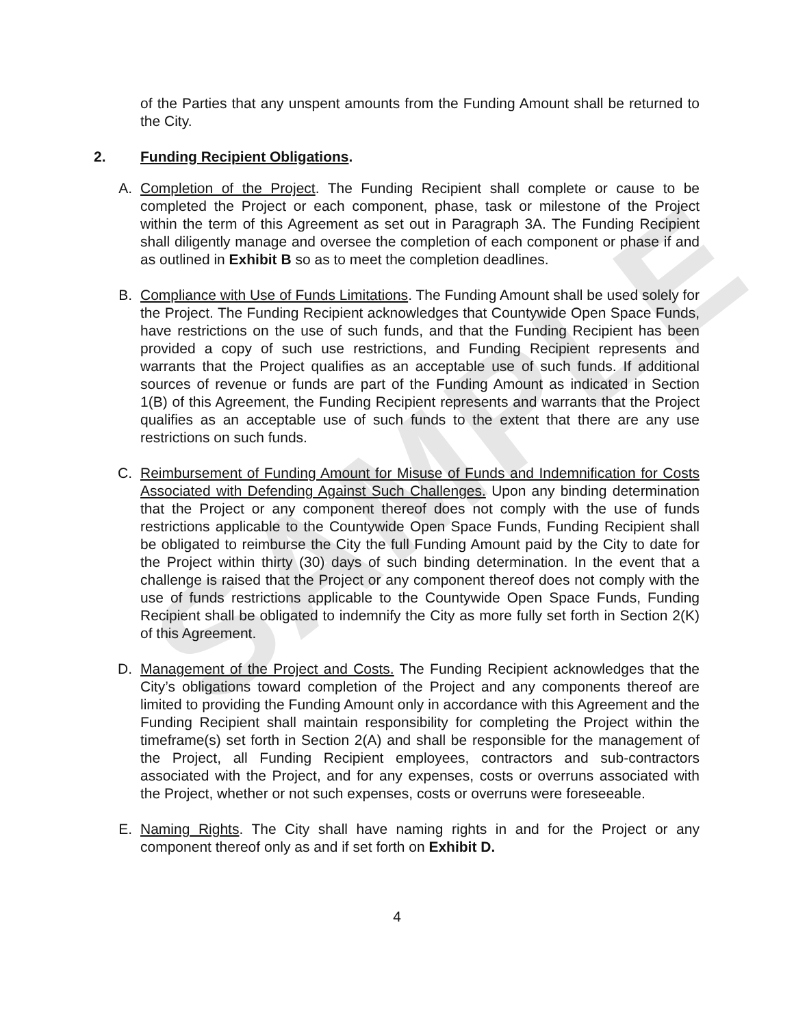SAMPLE
of the Parties that any unspent amounts from the Funding Amount shall be returned to the City.
2. Funding Recipient Obligations.
A. Completion of the Project. The Funding Recipient shall complete or cause to be completed the Project or each component, phase, task or milestone of the Project within the term of this Agreement as set out in Paragraph 3A. The Funding Recipient shall diligently manage and oversee the completion of each component or phase if and as outlined in Exhibit B so as to meet the completion deadlines.
B. Compliance with Use of Funds Limitations. The Funding Amount shall be used solely for the Project. The Funding Recipient acknowledges that Countywide Open Space Funds, have restrictions on the use of such funds, and that the Funding Recipient has been provided a copy of such use restrictions, and Funding Recipient represents and warrants that the Project qualifies as an acceptable use of such funds. If additional sources of revenue or funds are part of the Funding Amount as indicated in Section 1(B) of this Agreement, the Funding Recipient represents and warrants that the Project qualifies as an acceptable use of such funds to the extent that there are any use restrictions on such funds.
C. Reimbursement of Funding Amount for Misuse of Funds and Indemnification for Costs Associated with Defending Against Such Challenges. Upon any binding determination that the Project or any component thereof does not comply with the use of funds restrictions applicable to the Countywide Open Space Funds, Funding Recipient shall be obligated to reimburse the City the full Funding Amount paid by the City to date for the Project within thirty (30) days of such binding determination. In the event that a challenge is raised that the Project or any component thereof does not comply with the use of funds restrictions applicable to the Countywide Open Space Funds, Funding Recipient shall be obligated to indemnify the City as more fully set forth in Section 2(K) of this Agreement.
D. Management of the Project and Costs. The Funding Recipient acknowledges that the City’s obligations toward completion of the Project and any components thereof are limited to providing the Funding Amount only in accordance with this Agreement and the Funding Recipient shall maintain responsibility for completing the Project within the timeframe(s) set forth in Section 2(A) and shall be responsible for the management of the Project, all Funding Recipient employees, contractors and sub-contractors associated with the Project, and for any expenses, costs or overruns associated with the Project, whether or not such expenses, costs or overruns were foreseeable.
E. Naming Rights. The City shall have naming rights in and for the Project or any component thereof only as and if set forth on Exhibit D.
4